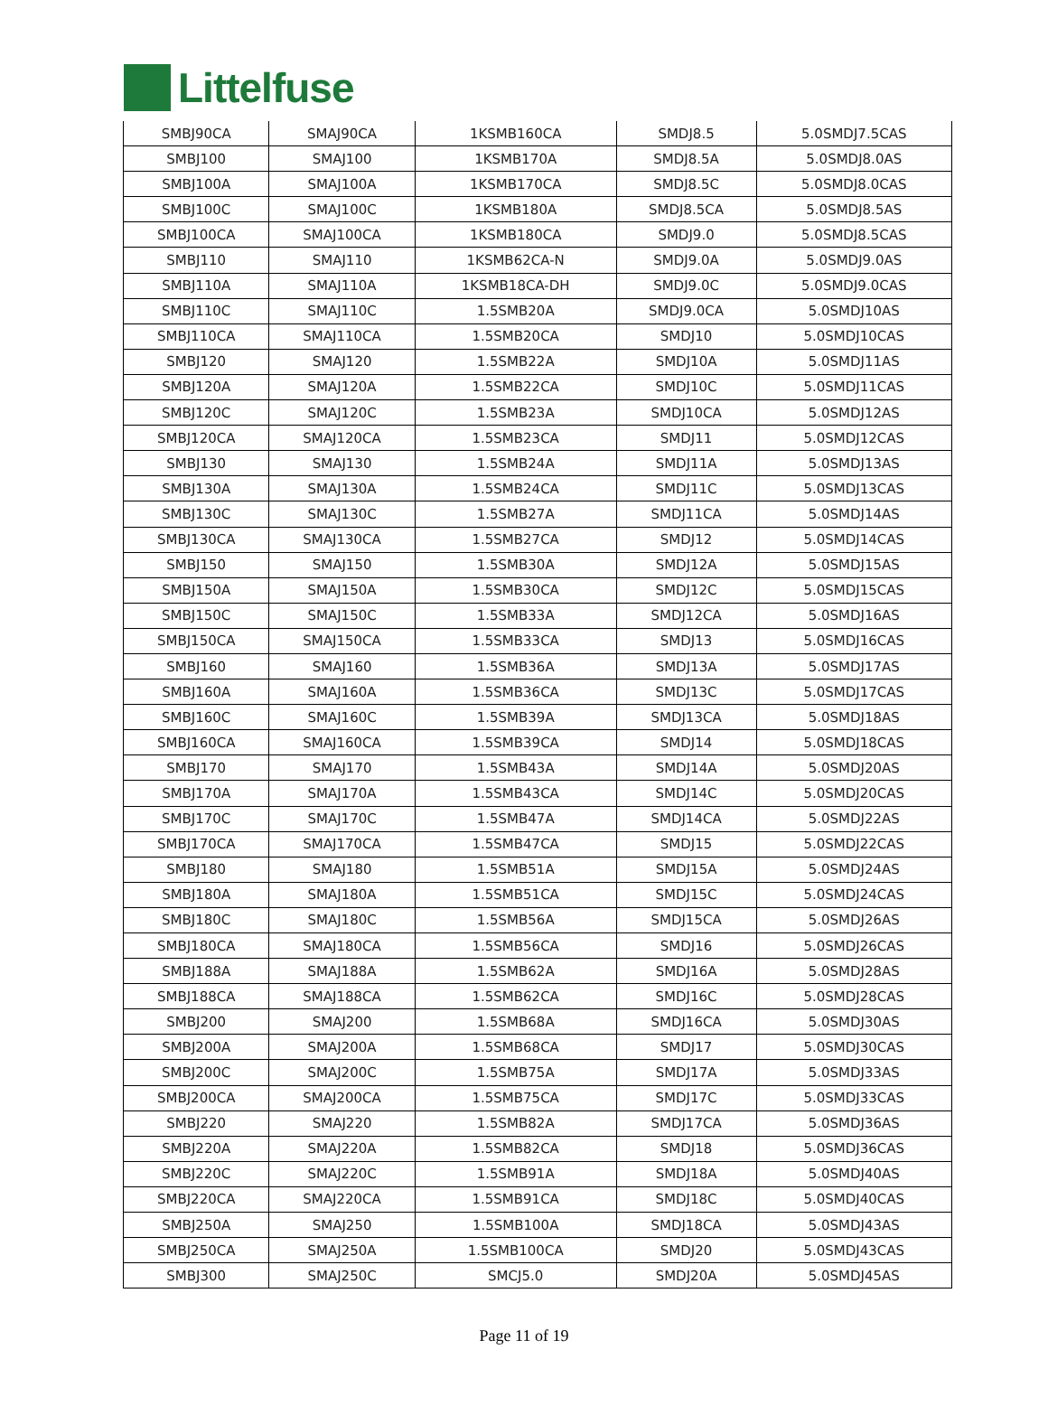Littelfuse
| SMBJ90CA | SMAJ90CA | 1KSMB160CA | SMDJ8.5 | 5.0SMDJ7.5CAS |
| SMBJ100 | SMAJ100 | 1KSMB170A | SMDJ8.5A | 5.0SMDJ8.0AS |
| SMBJ100A | SMAJ100A | 1KSMB170CA | SMDJ8.5C | 5.0SMDJ8.0CAS |
| SMBJ100C | SMAJ100C | 1KSMB180A | SMDJ8.5CA | 5.0SMDJ8.5AS |
| SMBJ100CA | SMAJ100CA | 1KSMB180CA | SMDJ9.0 | 5.0SMDJ8.5CAS |
| SMBJ110 | SMAJ110 | 1KSMB62CA-N | SMDJ9.0A | 5.0SMDJ9.0AS |
| SMBJ110A | SMAJ110A | 1KSMB18CA-DH | SMDJ9.0C | 5.0SMDJ9.0CAS |
| SMBJ110C | SMAJ110C | 1.5SMB20A | SMDJ9.0CA | 5.0SMDJ10AS |
| SMBJ110CA | SMAJ110CA | 1.5SMB20CA | SMDJ10 | 5.0SMDJ10CAS |
| SMBJ120 | SMAJ120 | 1.5SMB22A | SMDJ10A | 5.0SMDJ11AS |
| SMBJ120A | SMAJ120A | 1.5SMB22CA | SMDJ10C | 5.0SMDJ11CAS |
| SMBJ120C | SMAJ120C | 1.5SMB23A | SMDJ10CA | 5.0SMDJ12AS |
| SMBJ120CA | SMAJ120CA | 1.5SMB23CA | SMDJ11 | 5.0SMDJ12CAS |
| SMBJ130 | SMAJ130 | 1.5SMB24A | SMDJ11A | 5.0SMDJ13AS |
| SMBJ130A | SMAJ130A | 1.5SMB24CA | SMDJ11C | 5.0SMDJ13CAS |
| SMBJ130C | SMAJ130C | 1.5SMB27A | SMDJ11CA | 5.0SMDJ14AS |
| SMBJ130CA | SMAJ130CA | 1.5SMB27CA | SMDJ12 | 5.0SMDJ14CAS |
| SMBJ150 | SMAJ150 | 1.5SMB30A | SMDJ12A | 5.0SMDJ15AS |
| SMBJ150A | SMAJ150A | 1.5SMB30CA | SMDJ12C | 5.0SMDJ15CAS |
| SMBJ150C | SMAJ150C | 1.5SMB33A | SMDJ12CA | 5.0SMDJ16AS |
| SMBJ150CA | SMAJ150CA | 1.5SMB33CA | SMDJ13 | 5.0SMDJ16CAS |
| SMBJ160 | SMAJ160 | 1.5SMB36A | SMDJ13A | 5.0SMDJ17AS |
| SMBJ160A | SMAJ160A | 1.5SMB36CA | SMDJ13C | 5.0SMDJ17CAS |
| SMBJ160C | SMAJ160C | 1.5SMB39A | SMDJ13CA | 5.0SMDJ18AS |
| SMBJ160CA | SMAJ160CA | 1.5SMB39CA | SMDJ14 | 5.0SMDJ18CAS |
| SMBJ170 | SMAJ170 | 1.5SMB43A | SMDJ14A | 5.0SMDJ20AS |
| SMBJ170A | SMAJ170A | 1.5SMB43CA | SMDJ14C | 5.0SMDJ20CAS |
| SMBJ170C | SMAJ170C | 1.5SMB47A | SMDJ14CA | 5.0SMDJ22AS |
| SMBJ170CA | SMAJ170CA | 1.5SMB47CA | SMDJ15 | 5.0SMDJ22CAS |
| SMBJ180 | SMAJ180 | 1.5SMB51A | SMDJ15A | 5.0SMDJ24AS |
| SMBJ180A | SMAJ180A | 1.5SMB51CA | SMDJ15C | 5.0SMDJ24CAS |
| SMBJ180C | SMAJ180C | 1.5SMB56A | SMDJ15CA | 5.0SMDJ26AS |
| SMBJ180CA | SMAJ180CA | 1.5SMB56CA | SMDJ16 | 5.0SMDJ26CAS |
| SMBJ188A | SMAJ188A | 1.5SMB62A | SMDJ16A | 5.0SMDJ28AS |
| SMBJ188CA | SMAJ188CA | 1.5SMB62CA | SMDJ16C | 5.0SMDJ28CAS |
| SMBJ200 | SMAJ200 | 1.5SMB68A | SMDJ16CA | 5.0SMDJ30AS |
| SMBJ200A | SMAJ200A | 1.5SMB68CA | SMDJ17 | 5.0SMDJ30CAS |
| SMBJ200C | SMAJ200C | 1.5SMB75A | SMDJ17A | 5.0SMDJ33AS |
| SMBJ200CA | SMAJ200CA | 1.5SMB75CA | SMDJ17C | 5.0SMDJ33CAS |
| SMBJ220 | SMAJ220 | 1.5SMB82A | SMDJ17CA | 5.0SMDJ36AS |
| SMBJ220A | SMAJ220A | 1.5SMB82CA | SMDJ18 | 5.0SMDJ36CAS |
| SMBJ220C | SMAJ220C | 1.5SMB91A | SMDJ18A | 5.0SMDJ40AS |
| SMBJ220CA | SMAJ220CA | 1.5SMB91CA | SMDJ18C | 5.0SMDJ40CAS |
| SMBJ250A | SMAJ250 | 1.5SMB100A | SMDJ18CA | 5.0SMDJ43AS |
| SMBJ250CA | SMAJ250A | 1.5SMB100CA | SMDJ20 | 5.0SMDJ43CAS |
| SMBJ300 | SMAJ250C | SMCJ5.0 | SMDJ20A | 5.0SMDJ45AS |
Page 11 of 19